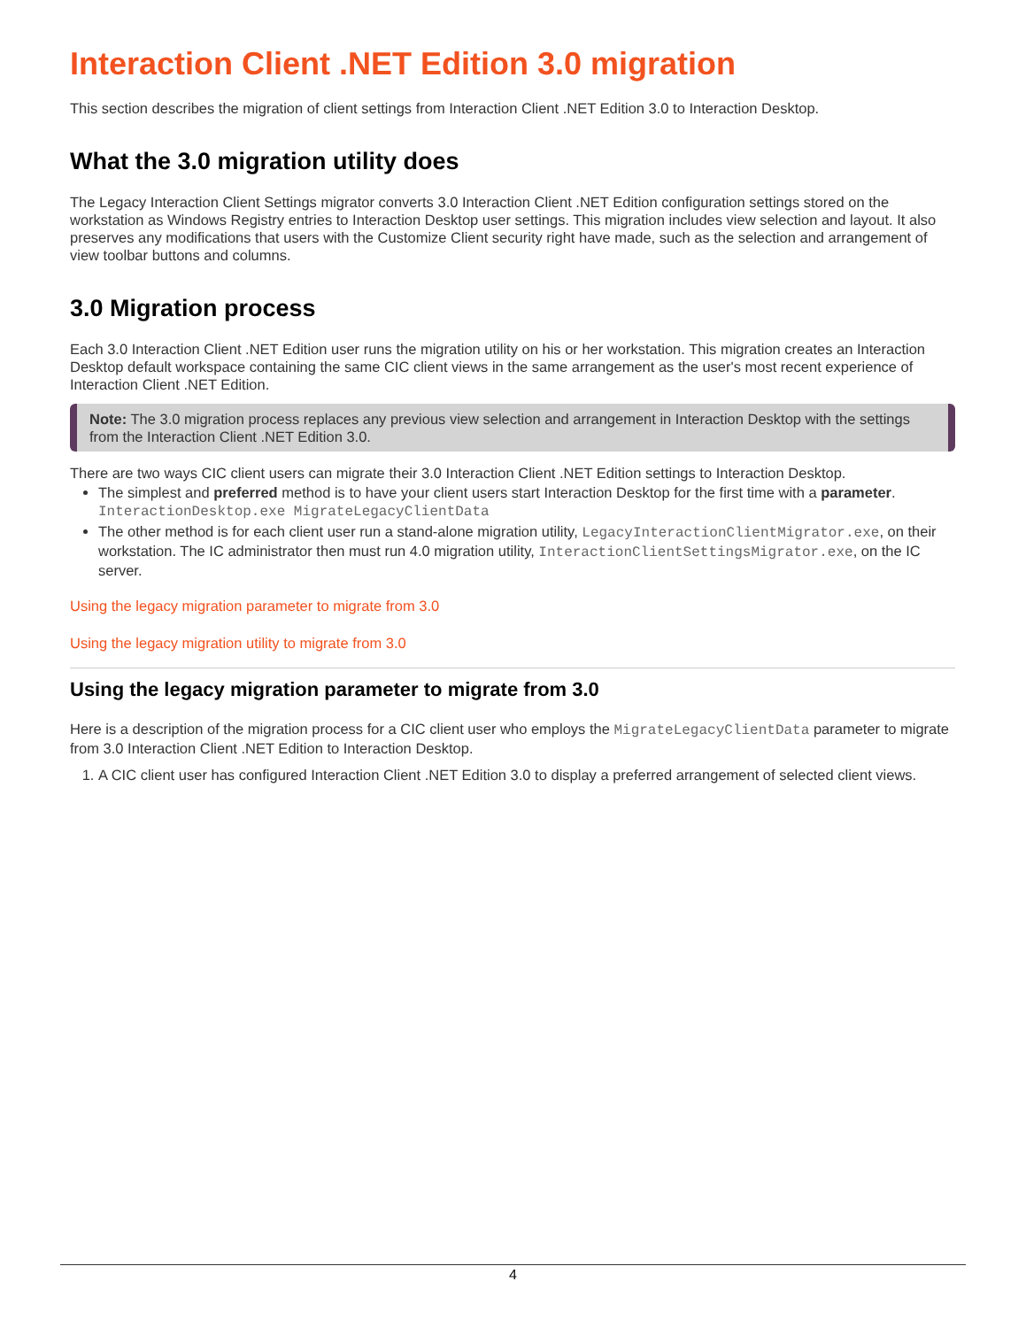Interaction Client .NET Edition 3.0 migration
This section describes the migration of client settings from Interaction Client .NET Edition 3.0 to Interaction Desktop.
What the 3.0 migration utility does
The Legacy Interaction Client Settings migrator converts 3.0 Interaction Client .NET Edition configuration settings stored on the workstation as Windows Registry entries to Interaction Desktop user settings. This migration includes view selection and layout. It also preserves any modifications that users with the Customize Client security right have made, such as the selection and arrangement of view toolbar buttons and columns.
3.0 Migration process
Each 3.0 Interaction Client .NET Edition user runs the migration utility on his or her workstation. This migration creates an Interaction Desktop default workspace containing the same CIC client views in the same arrangement as the user's most recent experience of Interaction Client .NET Edition.
Note: The 3.0 migration process replaces any previous view selection and arrangement in Interaction Desktop with the settings from the Interaction Client .NET Edition 3.0.
There are two ways CIC client users can migrate their 3.0 Interaction Client .NET Edition settings to Interaction Desktop.
The simplest and preferred method is to have your client users start Interaction Desktop for the first time with a parameter.
InteractionDesktop.exe MigrateLegacyClientData
The other method is for each client user run a stand-alone migration utility, LegacyInteractionClientMigrator.exe, on their workstation. The IC administrator then must run 4.0 migration utility, InteractionClientSettingsMigrator.exe, on the IC server.
Using the legacy migration parameter to migrate from 3.0
Using the legacy migration utility to migrate from 3.0
Using the legacy migration parameter to migrate from 3.0
Here is a description of the migration process for a CIC client user who employs the MigrateLegacyClientData parameter to migrate from 3.0 Interaction Client .NET Edition to Interaction Desktop.
1. A CIC client user has configured Interaction Client .NET Edition 3.0 to display a preferred arrangement of selected client views.
4